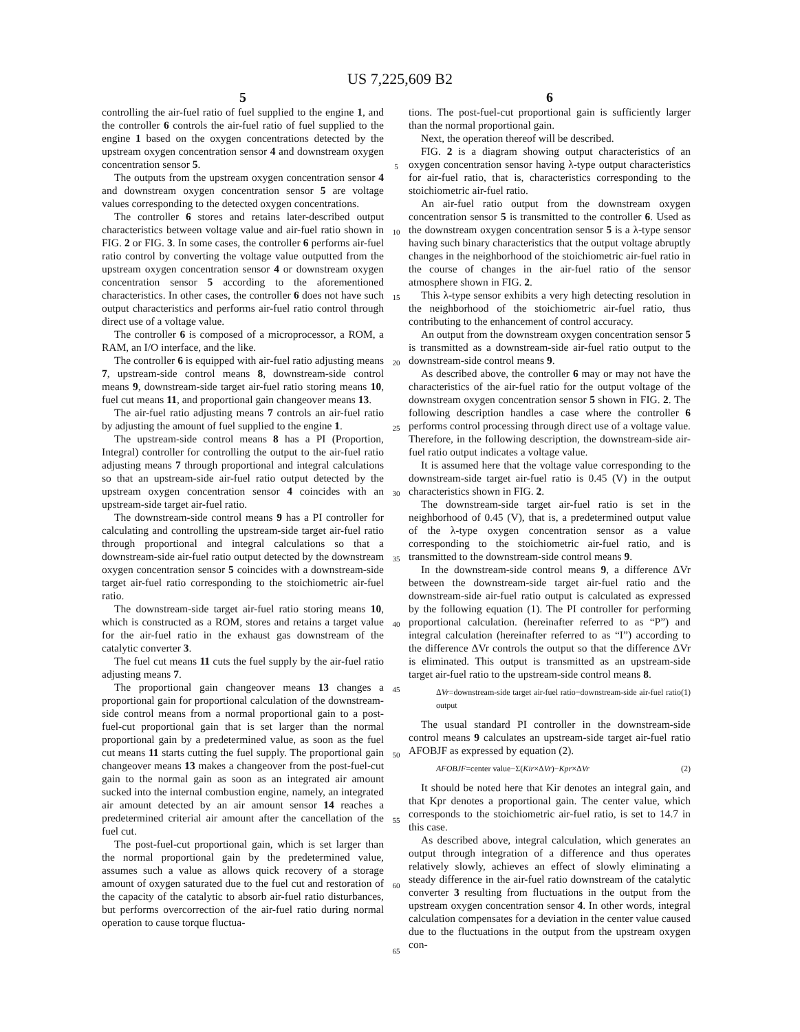US 7,225,609 B2
5
controlling the air-fuel ratio of fuel supplied to the engine 1, and the controller 6 controls the air-fuel ratio of fuel supplied to the engine 1 based on the oxygen concentrations detected by the upstream oxygen concentration sensor 4 and downstream oxygen concentration sensor 5.
The outputs from the upstream oxygen concentration sensor 4 and downstream oxygen concentration sensor 5 are voltage values corresponding to the detected oxygen concentrations.
The controller 6 stores and retains later-described output characteristics between voltage value and air-fuel ratio shown in FIG. 2 or FIG. 3. In some cases, the controller 6 performs air-fuel ratio control by converting the voltage value outputted from the upstream oxygen concentration sensor 4 or downstream oxygen concentration sensor 5 according to the aforementioned characteristics. In other cases, the controller 6 does not have such output characteristics and performs air-fuel ratio control through direct use of a voltage value.
The controller 6 is composed of a microprocessor, a ROM, a RAM, an I/O interface, and the like.
The controller 6 is equipped with air-fuel ratio adjusting means 7, upstream-side control means 8, downstream-side control means 9, downstream-side target air-fuel ratio storing means 10, fuel cut means 11, and proportional gain changeover means 13.
The air-fuel ratio adjusting means 7 controls an air-fuel ratio by adjusting the amount of fuel supplied to the engine 1.
The upstream-side control means 8 has a PI (Proportion, Integral) controller for controlling the output to the air-fuel ratio adjusting means 7 through proportional and integral calculations so that an upstream-side air-fuel ratio output detected by the upstream oxygen concentration sensor 4 coincides with an upstream-side target air-fuel ratio.
The downstream-side control means 9 has a PI controller for calculating and controlling the upstream-side target air-fuel ratio through proportional and integral calculations so that a downstream-side air-fuel ratio output detected by the downstream oxygen concentration sensor 5 coincides with a downstream-side target air-fuel ratio corresponding to the stoichiometric air-fuel ratio.
The downstream-side target air-fuel ratio storing means 10, which is constructed as a ROM, stores and retains a target value for the air-fuel ratio in the exhaust gas downstream of the catalytic converter 3.
The fuel cut means 11 cuts the fuel supply by the air-fuel ratio adjusting means 7.
The proportional gain changeover means 13 changes a proportional gain for proportional calculation of the downstream-side control means from a normal proportional gain to a post-fuel-cut proportional gain that is set larger than the normal proportional gain by a predetermined value, as soon as the fuel cut means 11 starts cutting the fuel supply. The proportional gain changeover means 13 makes a changeover from the post-fuel-cut gain to the normal gain as soon as an integrated air amount sucked into the internal combustion engine, namely, an integrated air amount detected by an air amount sensor 14 reaches a predetermined criterial air amount after the cancellation of the fuel cut.
The post-fuel-cut proportional gain, which is set larger than the normal proportional gain by the predetermined value, assumes such a value as allows quick recovery of a storage amount of oxygen saturated due to the fuel cut and restoration of the capacity of the catalytic to absorb air-fuel ratio disturbances, but performs overcorrection of the air-fuel ratio during normal operation to cause torque fluctua-
5
10
15
20
25
30
35
40
45
50
55
60
65
6
tions. The post-fuel-cut proportional gain is sufficiently larger than the normal proportional gain.
Next, the operation thereof will be described.
FIG. 2 is a diagram showing output characteristics of an oxygen concentration sensor having λ-type output characteristics for air-fuel ratio, that is, characteristics corresponding to the stoichiometric air-fuel ratio.
An air-fuel ratio output from the downstream oxygen concentration sensor 5 is transmitted to the controller 6. Used as the downstream oxygen concentration sensor 5 is a λ-type sensor having such binary characteristics that the output voltage abruptly changes in the neighborhood of the stoichiometric air-fuel ratio in the course of changes in the air-fuel ratio of the sensor atmosphere shown in FIG. 2.
This λ-type sensor exhibits a very high detecting resolution in the neighborhood of the stoichiometric air-fuel ratio, thus contributing to the enhancement of control accuracy.
An output from the downstream oxygen concentration sensor 5 is transmitted as a downstream-side air-fuel ratio output to the downstream-side control means 9.
As described above, the controller 6 may or may not have the characteristics of the air-fuel ratio for the output voltage of the downstream oxygen concentration sensor 5 shown in FIG. 2. The following description handles a case where the controller 6 performs control processing through direct use of a voltage value. Therefore, in the following description, the downstream-side air-fuel ratio output indicates a voltage value.
It is assumed here that the voltage value corresponding to the downstream-side target air-fuel ratio is 0.45 (V) in the output characteristics shown in FIG. 2.
The downstream-side target air-fuel ratio is set in the neighborhood of 0.45 (V), that is, a predetermined output value of the λ-type oxygen concentration sensor as a value corresponding to the stoichiometric air-fuel ratio, and is transmitted to the downstream-side control means 9.
In the downstream-side control means 9, a difference ΔVr between the downstream-side target air-fuel ratio and the downstream-side air-fuel ratio output is calculated as expressed by the following equation (1). The PI controller for performing proportional calculation. (hereinafter referred to as “P”) and integral calculation (hereinafter referred to as “I”) according to the difference ΔVr controls the output so that the difference ΔVr is eliminated. This output is transmitted as an upstream-side target air-fuel ratio to the upstream-side control means 8.
ΔVr=downstream-side target air-fuel ratio−downstream-side air-fuel ratio output (1)
The usual standard PI controller in the downstream-side control means 9 calculates an upstream-side target air-fuel ratio AFOBJF as expressed by equation (2).
AFOBJF=center value−Σ(Kir×ΔVr)−Kpr×ΔVr (2)
It should be noted here that Kir denotes an integral gain, and that Kpr denotes a proportional gain. The center value, which corresponds to the stoichiometric air-fuel ratio, is set to 14.7 in this case.
As described above, integral calculation, which generates an output through integration of a difference and thus operates relatively slowly, achieves an effect of slowly eliminating a steady difference in the air-fuel ratio downstream of the catalytic converter 3 resulting from fluctuations in the output from the upstream oxygen concentration sensor 4. In other words, integral calculation compensates for a deviation in the center value caused due to the fluctuations in the output from the upstream oxygen con-